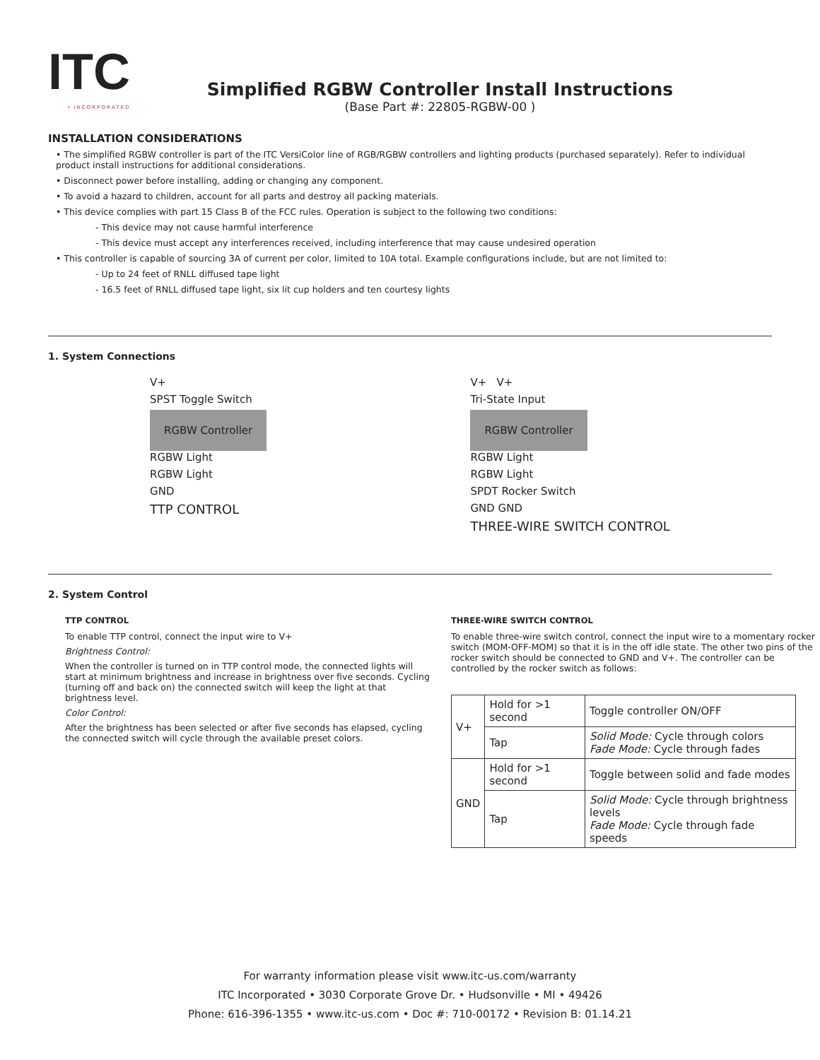ITC
• INCORPORATED
Simplified RGBW Controller Install Instructions
(Base Part #: 22805-RGBW-00 )
INSTALLATION CONSIDERATIONS
• The simplified RGBW controller is part of the ITC VersiColor line of RGB/RGBW controllers and lighting products (purchased separately). Refer to individual product install instructions for additional considerations.
• Disconnect power before installing, adding or changing any component.
• To avoid a hazard to children, account for all parts and destroy all packing materials.
• This device complies with part 15 Class B of the FCC rules. Operation is subject to the following two conditions:
- This device may not cause harmful interference
- This device must accept any interferences received, including interference that may cause undesired operation
• This controller is capable of sourcing 3A of current per color, limited to 10A total. Example configurations include, but are not limited to:
- Up to 24 feet of RNLL diffused tape light
- 16.5 feet of RNLL diffused tape light, six lit cup holders and ten courtesy lights
1. System Connections
V+
SPST Toggle Switch
RGBW Controller
RGBW Light
RGBW Light
GND
TTP CONTROL
V+ V+
Tri-State Input
RGBW Controller
RGBW Light
RGBW Light
SPDT Rocker Switch
GND GND
THREE-WIRE SWITCH CONTROL
2. System Control
TTP CONTROL
To enable TTP control, connect the input wire to V+
Brightness Control:
When the controller is turned on in TTP control mode, the connected lights will start at minimum brightness and increase in brightness over five seconds. Cycling (turning off and back on) the connected switch will keep the light at that brightness level.
Color Control:
After the brightness has been selected or after five seconds has elapsed, cycling the connected switch will cycle through the available preset colors.
THREE-WIRE SWITCH CONTROL
To enable three-wire switch control, connect the input wire to a momentary rocker switch (MOM-OFF-MOM) so that it is in the off idle state. The other two pins of the rocker switch should be connected to GND and V+. The controller can be controlled by the rocker switch as follows:
| V+ | Hold for >1 second | Toggle controller ON/OFF |
| | Tap | Solid Mode: Cycle through colors Fade Mode: Cycle through fades |
| GND | Hold for >1 second | Toggle between solid and fade modes |
| | Tap | Solid Mode: Cycle through brightness levels Fade Mode: Cycle through fade speeds |
For warranty information please visit www.itc-us.com/warranty
ITC Incorporated • 3030 Corporate Grove Dr. • Hudsonville • MI • 49426
Phone: 616-396-1355 • www.itc-us.com • Doc #: 710-00172 • Revision B: 01.14.21